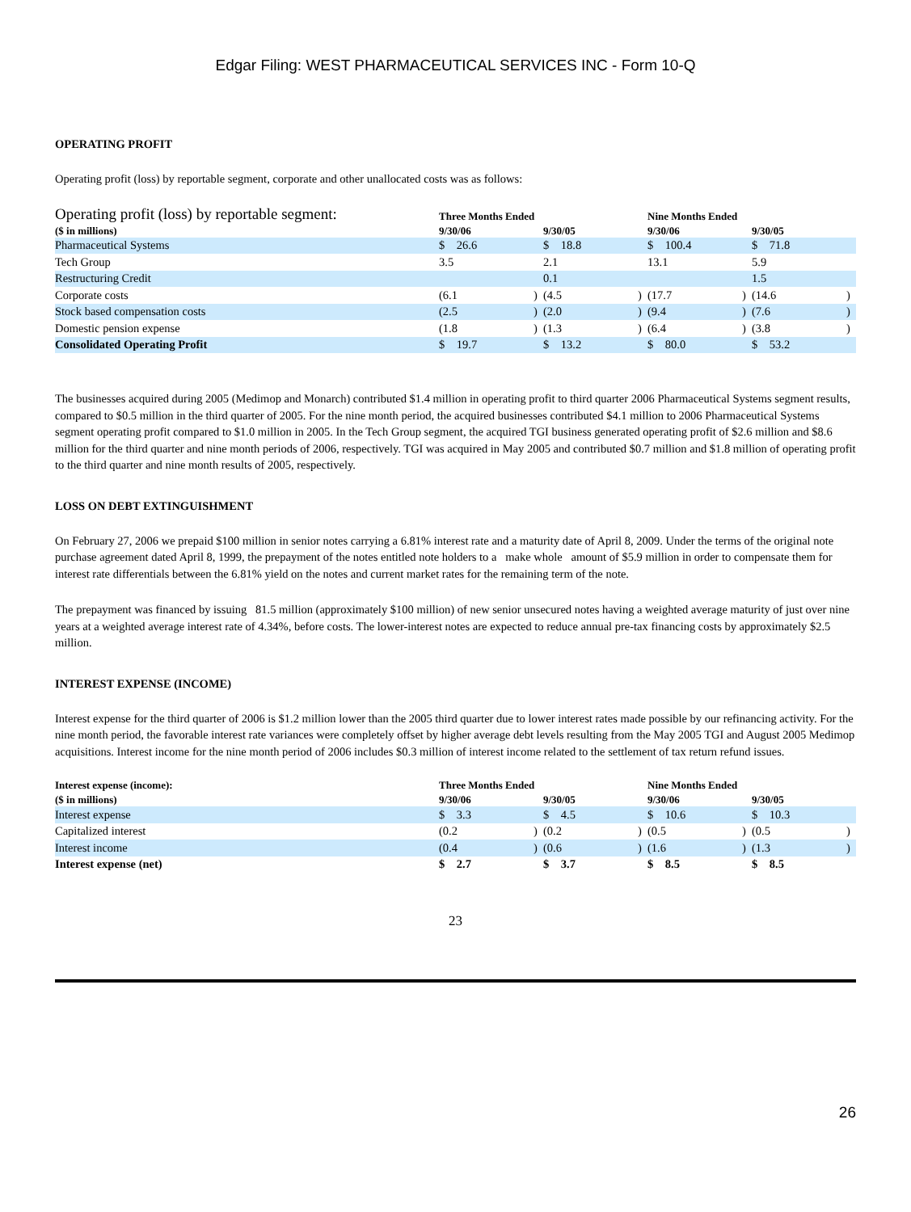Edgar Filing: WEST PHARMACEUTICAL SERVICES INC - Form 10-Q
OPERATING PROFIT
Operating profit (loss) by reportable segment, corporate and other unallocated costs was as follows:
| Operating profit (loss) by reportable segment: | Three Months Ended | | | | Nine Months Ended | | | |
| --- | --- | --- | --- | --- | --- | --- | --- | --- |
| ($ in millions) | 9/30/06 | | 9/30/05 | | 9/30/06 | | 9/30/05 | |
| Pharmaceutical Systems | $ 26.6 | | $ 18.8 | | $ 100.4 | | $ 71.8 | |
| Tech Group | 3.5 | | 2.1 | | 13.1 | | 5.9 | |
| Restructuring Credit | | | 0.1 | | | | 1.5 | |
| Corporate costs | (6.1 | ) | (4.5 | ) | (17.7 | ) | (14.6 | ) |
| Stock based compensation costs | (2.5 | ) | (2.0 | ) | (9.4 | ) | (7.6 | ) |
| Domestic pension expense | (1.8 | ) | (1.3 | ) | (6.4 | ) | (3.8 | ) |
| Consolidated Operating Profit | $ 19.7 | | $ 13.2 | | $ 80.0 | | $ 53.2 | |
The businesses acquired during 2005 (Medimop and Monarch) contributed $1.4 million in operating profit to third quarter 2006 Pharmaceutical Systems segment results, compared to $0.5 million in the third quarter of 2005. For the nine month period, the acquired businesses contributed $4.1 million to 2006 Pharmaceutical Systems segment operating profit compared to $1.0 million in 2005. In the Tech Group segment, the acquired TGI business generated operating profit of $2.6 million and $8.6 million for the third quarter and nine month periods of 2006, respectively. TGI was acquired in May 2005 and contributed $0.7 million and $1.8 million of operating profit to the third quarter and nine month results of 2005, respectively.
LOSS ON DEBT EXTINGUISHMENT
On February 27, 2006 we prepaid $100 million in senior notes carrying a 6.81% interest rate and a maturity date of April 8, 2009. Under the terms of the original note purchase agreement dated April 8, 1999, the prepayment of the notes entitled note holders to a make whole amount of $5.9 million in order to compensate them for interest rate differentials between the 6.81% yield on the notes and current market rates for the remaining term of the note.
The prepayment was financed by issuing 81.5 million (approximately $100 million) of new senior unsecured notes having a weighted average maturity of just over nine years at a weighted average interest rate of 4.34%, before costs. The lower-interest notes are expected to reduce annual pre-tax financing costs by approximately $2.5 million.
INTEREST EXPENSE (INCOME)
Interest expense for the third quarter of 2006 is $1.2 million lower than the 2005 third quarter due to lower interest rates made possible by our refinancing activity. For the nine month period, the favorable interest rate variances were completely offset by higher average debt levels resulting from the May 2005 TGI and August 2005 Medimop acquisitions. Interest income for the nine month period of 2006 includes $0.3 million of interest income related to the settlement of tax return refund issues.
| Interest expense (income): | Three Months Ended | | | | Nine Months Ended | | | |
| --- | --- | --- | --- | --- | --- | --- | --- | --- |
| ($ in millions) | 9/30/06 | | 9/30/05 | | 9/30/06 | | 9/30/05 | |
| Interest expense | $ 3.3 | | $ 4.5 | | $ 10.6 | | $ 10.3 | |
| Capitalized interest | (0.2 | ) | (0.2 | ) | (0.5 | ) | (0.5 | ) |
| Interest income | (0.4 | ) | (0.6 | ) | (1.6 | ) | (1.3 | ) |
| Interest expense (net) | $ 2.7 | | $ 3.7 | | $ 8.5 | | $ 8.5 | |
23
26